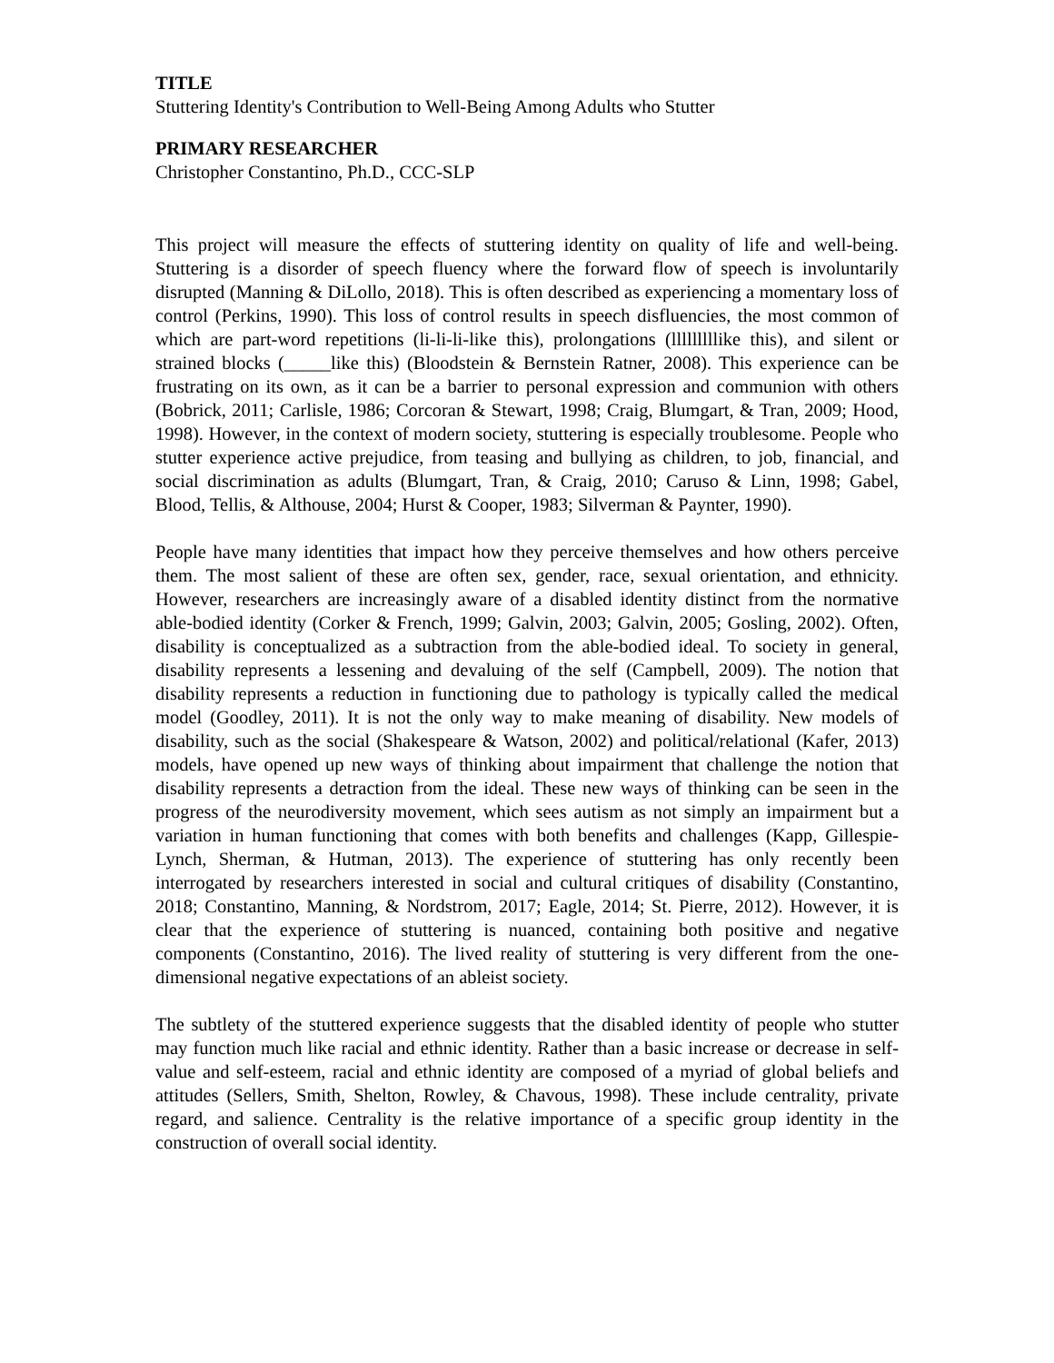TITLE
Stuttering Identity's Contribution to Well-Being Among Adults who Stutter
PRIMARY RESEARCHER
Christopher Constantino, Ph.D., CCC-SLP
This project will measure the effects of stuttering identity on quality of life and well-being. Stuttering is a disorder of speech fluency where the forward flow of speech is involuntarily disrupted (Manning & DiLollo, 2018). This is often described as experiencing a momentary loss of control (Perkins, 1990). This loss of control results in speech disfluencies, the most common of which are part-word repetitions (li-li-li-like this), prolongations (lllllllllike this), and silent or strained blocks (_____like this) (Bloodstein & Bernstein Ratner, 2008). This experience can be frustrating on its own, as it can be a barrier to personal expression and communion with others (Bobrick, 2011; Carlisle, 1986; Corcoran & Stewart, 1998; Craig, Blumgart, & Tran, 2009; Hood, 1998). However, in the context of modern society, stuttering is especially troublesome. People who stutter experience active prejudice, from teasing and bullying as children, to job, financial, and social discrimination as adults (Blumgart, Tran, & Craig, 2010; Caruso & Linn, 1998; Gabel, Blood, Tellis, & Althouse, 2004; Hurst & Cooper, 1983; Silverman & Paynter, 1990).
People have many identities that impact how they perceive themselves and how others perceive them. The most salient of these are often sex, gender, race, sexual orientation, and ethnicity. However, researchers are increasingly aware of a disabled identity distinct from the normative able-bodied identity (Corker & French, 1999; Galvin, 2003; Galvin, 2005; Gosling, 2002). Often, disability is conceptualized as a subtraction from the able-bodied ideal. To society in general, disability represents a lessening and devaluing of the self (Campbell, 2009). The notion that disability represents a reduction in functioning due to pathology is typically called the medical model (Goodley, 2011). It is not the only way to make meaning of disability. New models of disability, such as the social (Shakespeare & Watson, 2002) and political/relational (Kafer, 2013) models, have opened up new ways of thinking about impairment that challenge the notion that disability represents a detraction from the ideal. These new ways of thinking can be seen in the progress of the neurodiversity movement, which sees autism as not simply an impairment but a variation in human functioning that comes with both benefits and challenges (Kapp, Gillespie-Lynch, Sherman, & Hutman, 2013). The experience of stuttering has only recently been interrogated by researchers interested in social and cultural critiques of disability (Constantino, 2018; Constantino, Manning, & Nordstrom, 2017; Eagle, 2014; St. Pierre, 2012). However, it is clear that the experience of stuttering is nuanced, containing both positive and negative components (Constantino, 2016). The lived reality of stuttering is very different from the one-dimensional negative expectations of an ableist society.
The subtlety of the stuttered experience suggests that the disabled identity of people who stutter may function much like racial and ethnic identity. Rather than a basic increase or decrease in self-value and self-esteem, racial and ethnic identity are composed of a myriad of global beliefs and attitudes (Sellers, Smith, Shelton, Rowley, & Chavous, 1998). These include centrality, private regard, and salience. Centrality is the relative importance of a specific group identity in the construction of overall social identity.